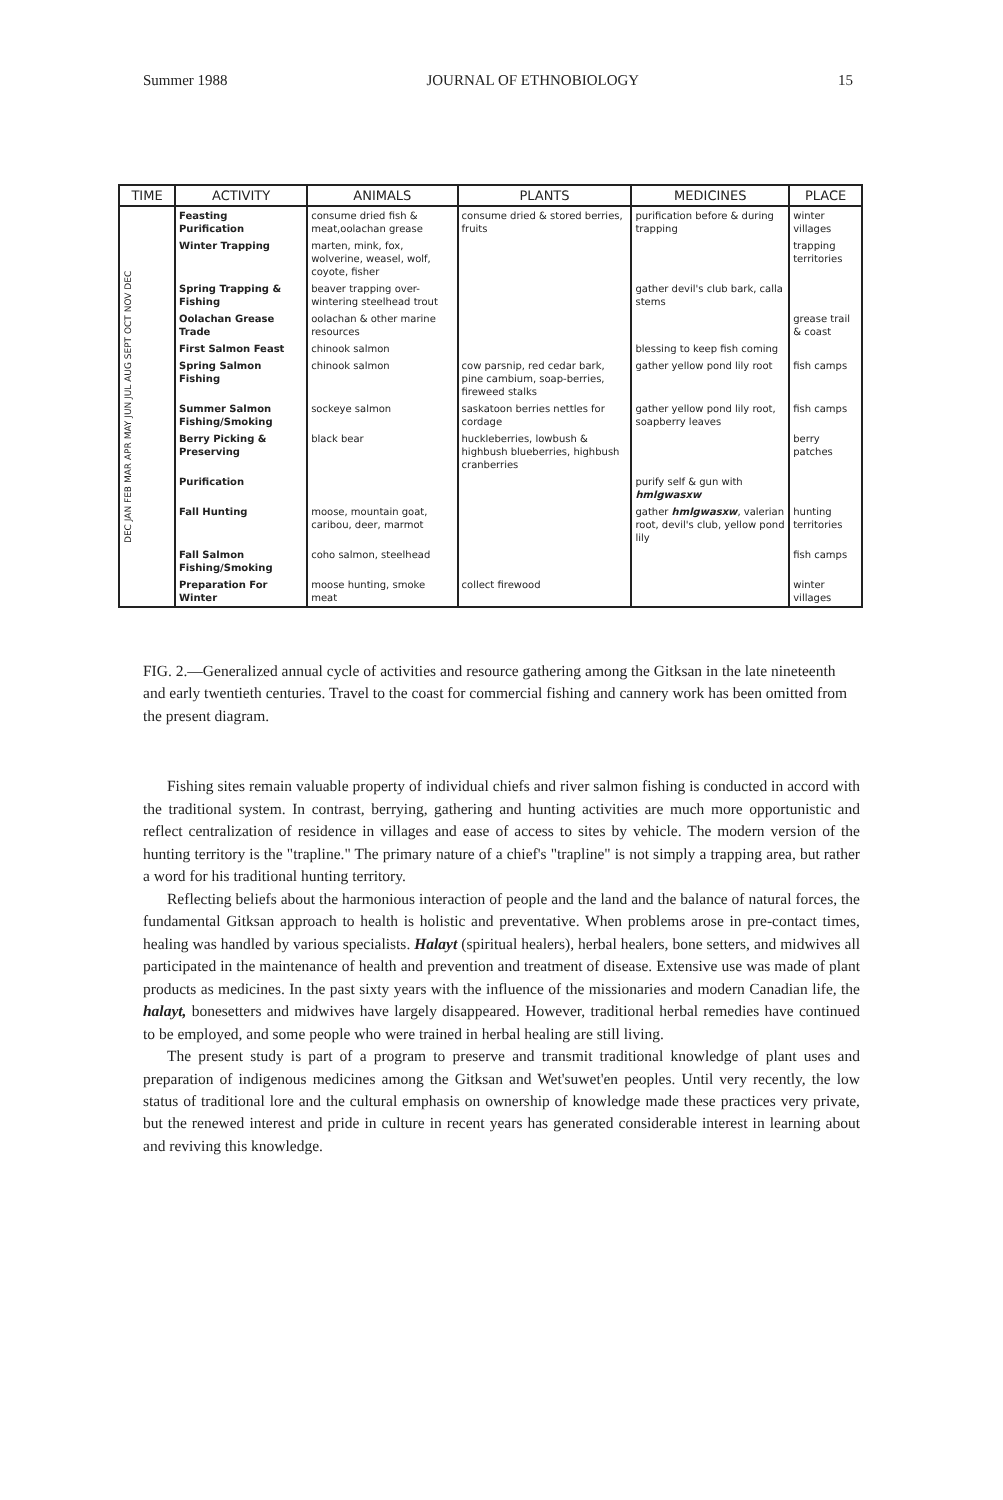Summer 1988 JOURNAL OF ETHNOBIOLOGY 15
| TIME | ACTIVITY | ANIMALS | PLANTS | MEDICINES | PLACE |
| --- | --- | --- | --- | --- | --- |
| DEC JAN FEB MAR APR MAY JUN JUL AUG SEPT OCT NOV DEC | Feasting Purification | consume dried fish & meat,oolachan grease | consume dried & stored berries, fruits | purification before & during trapping | winter villages |
| | Winter Trapping | marten, mink, fox, wolverine, weasel, wolf, coyote, fisher | | | trapping territories |
| | Spring Trapping & Fishing | beaver trapping over-wintering steelhead trout | | gather devil's club bark, calla stems | |
| | Oolachan Grease Trade | oolachan & other marine resources | | | grease trail & coast |
| | First Salmon Feast | chinook salmon | | blessing to keep fish coming | |
| | Spring Salmon Fishing | chinook salmon | cow parsnip, red cedar bark, pine cambium, soap-berries, fireweed stalks | gather yellow pond lily root | fish camps |
| | Summer Salmon Fishing/Smoking | sockeye salmon | saskatoon berries nettles for cordage | gather yellow pond lily root, soapberry leaves | fish camps |
| | Berry Picking & Preserving | black bear | huckleberries, lowbush & highbush blueberries, highbush cranberries | | berry patches |
| | Purification | | | purify self & gun with hmlgwasxw | |
| | Fall Hunting | moose, mountain goat, caribou, deer, marmot | | gather hmlgwasxw , valerian root, devil's club, yellow pond lily | hunting territories |
| | Fall Salmon Fishing/Smoking | coho salmon, steelhead | | | fish camps |
| | Preparation For Winter | moose hunting, smoke meat | collect firewood | | winter villages |
FIG. 2.—Generalized annual cycle of activities and resource gathering among the Gitksan in the late nineteenth and early twentieth centuries. Travel to the coast for commercial fishing and cannery work has been omitted from the present diagram.
Fishing sites remain valuable property of individual chiefs and river salmon fishing is conducted in accord with the traditional system. In contrast, berrying, gathering and hunting activities are much more opportunistic and reflect centralization of residence in villages and ease of access to sites by vehicle. The modern version of the hunting territory is the "trapline." The primary nature of a chief's "trapline" is not simply a trapping area, but rather a word for his traditional hunting territory.
Reflecting beliefs about the harmonious interaction of people and the land and the balance of natural forces, the fundamental Gitksan approach to health is holistic and preventative. When problems arose in pre-contact times, healing was handled by various specialists. Halayt (spiritual healers), herbal healers, bone setters, and midwives all participated in the maintenance of health and prevention and treatment of disease. Extensive use was made of plant products as medicines. In the past sixty years with the influence of the missionaries and modern Canadian life, the halayt, bonesetters and midwives have largely disappeared. However, traditional herbal remedies have continued to be employed, and some people who were trained in herbal healing are still living.
The present study is part of a program to preserve and transmit traditional knowledge of plant uses and preparation of indigenous medicines among the Gitksan and Wet'suwet'en peoples. Until very recently, the low status of traditional lore and the cultural emphasis on ownership of knowledge made these practices very private, but the renewed interest and pride in culture in recent years has generated considerable interest in learning about and reviving this knowledge.